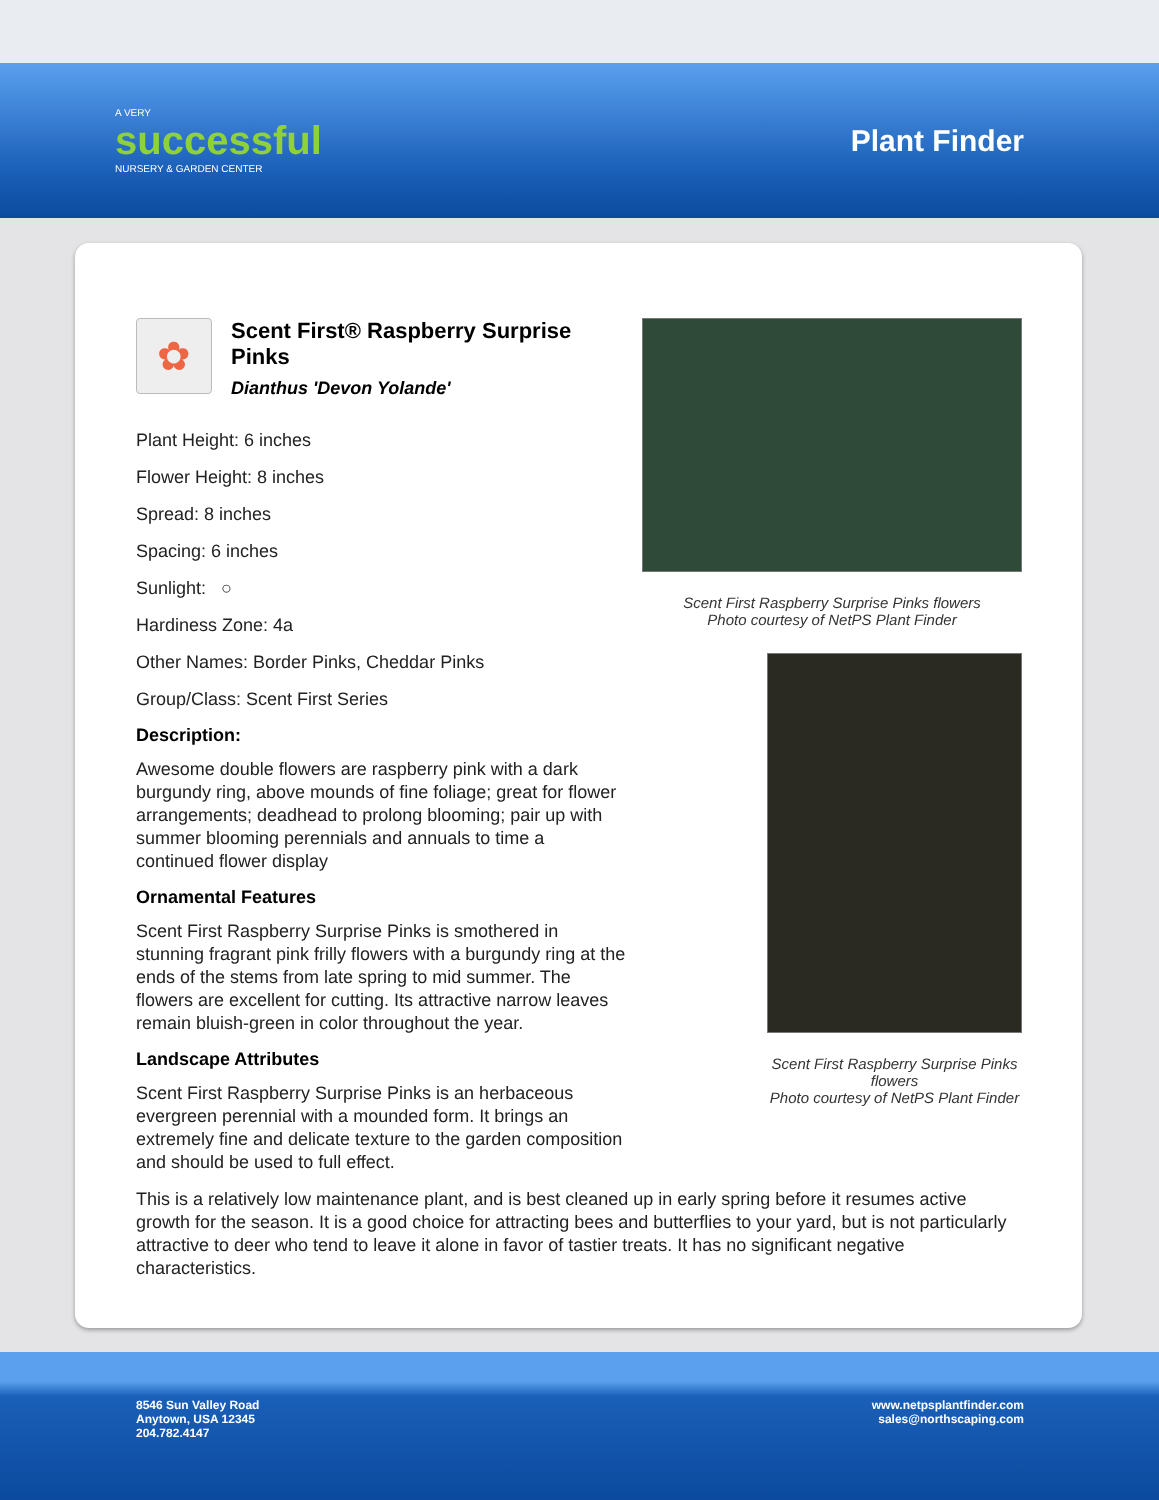A VERY
successful
NURSERY & GARDEN CENTER
Plant Finder
✿
Scent First® Raspberry Surprise Pinks
Dianthus 'Devon Yolande'
Plant Height: 6 inches
Flower Height: 8 inches
Spread: 8 inches
Spacing: 6 inches
Sunlight: ○
Hardiness Zone: 4a
Other Names: Border Pinks, Cheddar Pinks
Group/Class: Scent First Series
Description:
Awesome double flowers are raspberry pink with a dark burgundy ring, above mounds of fine foliage; great for flower arrangements; deadhead to prolong blooming; pair up with summer blooming perennials and annuals to time a continued flower display
Ornamental Features
Scent First Raspberry Surprise Pinks is smothered in stunning fragrant pink frilly flowers with a burgundy ring at the ends of the stems from late spring to mid summer. The flowers are excellent for cutting. Its attractive narrow leaves remain bluish-green in color throughout the year.
Landscape Attributes
Scent First Raspberry Surprise Pinks is an herbaceous evergreen perennial with a mounded form. It brings an extremely fine and delicate texture to the garden composition and should be used to full effect.
Scent First Raspberry Surprise Pinks flowers
Photo courtesy of NetPS Plant Finder
Scent First Raspberry Surprise Pinks flowers
Photo courtesy of NetPS Plant Finder
This is a relatively low maintenance plant, and is best cleaned up in early spring before it resumes active growth for the season. It is a good choice for attracting bees and butterflies to your yard, but is not particularly attractive to deer who tend to leave it alone in favor of tastier treats. It has no significant negative characteristics.
8546 Sun Valley Road
Anytown, USA 12345
204.782.4147
www.netpsplantfinder.com
sales@northscaping.com